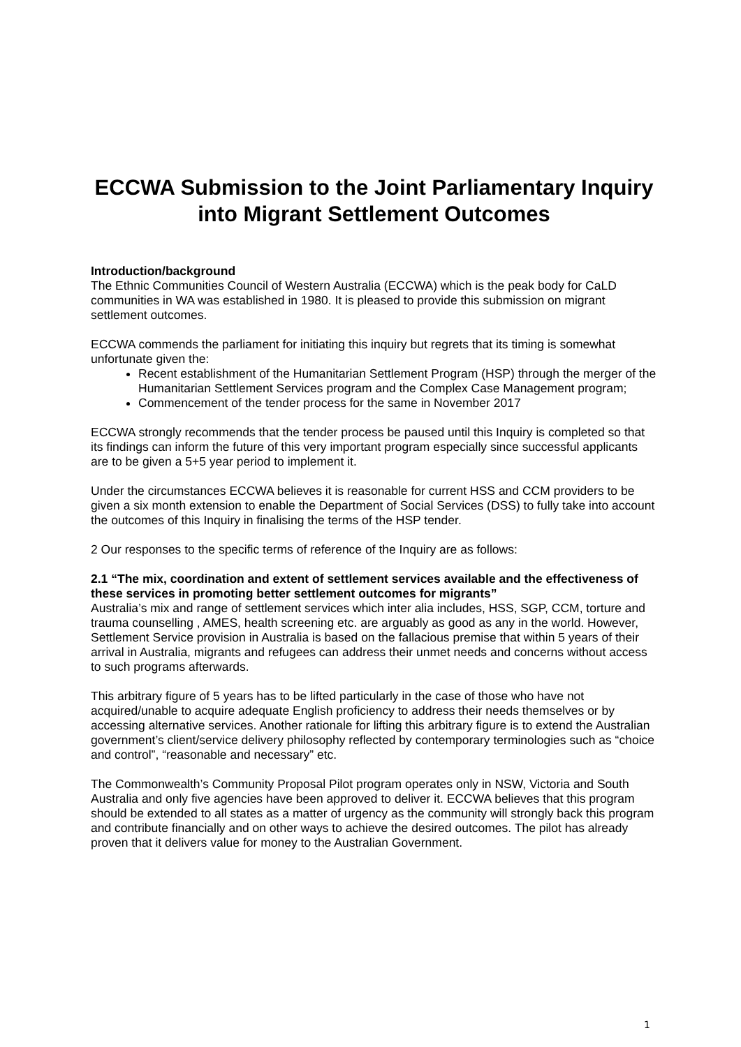ECCWA Submission to the Joint Parliamentary Inquiry into Migrant Settlement Outcomes
Introduction/background
The Ethnic Communities Council of Western Australia (ECCWA) which is the peak body for CaLD communities in WA was established in 1980. It is pleased to provide this submission on migrant settlement outcomes.
ECCWA commends the parliament for initiating this inquiry but regrets that its timing is somewhat unfortunate given the:
Recent establishment of the Humanitarian Settlement Program (HSP) through the merger of the Humanitarian Settlement Services program and the Complex Case Management program;
Commencement of the tender process for the same in November 2017
ECCWA strongly recommends that the tender process be paused until this Inquiry is completed so that its findings can inform the future of this very important program especially since successful applicants are to be given a 5+5 year period to implement it.
Under the circumstances ECCWA believes it is reasonable for current HSS and CCM providers to be given a six month extension to enable the Department of Social Services (DSS) to fully take into account the outcomes of this Inquiry in finalising the terms of the HSP tender.
2 Our responses to the specific terms of reference of the Inquiry are as follows:
2.1 “The mix, coordination and extent of settlement services available and the effectiveness of these services in promoting better settlement outcomes for migrants”
Australia’s mix and range of settlement services which inter alia includes, HSS, SGP, CCM, torture and trauma counselling , AMES, health screening etc. are arguably as good as any in the world. However, Settlement Service provision in Australia is based on the fallacious premise that within 5 years of their arrival in Australia, migrants and refugees can address their unmet needs and concerns without access to such programs afterwards.
This arbitrary figure of 5 years has to be lifted particularly in the case of those who have not acquired/unable to acquire adequate English proficiency to address their needs themselves or by accessing alternative services. Another rationale for lifting this arbitrary figure is to extend the Australian government’s client/service delivery philosophy reflected by contemporary terminologies such as “choice and control”, “reasonable and necessary” etc.
The Commonwealth’s Community Proposal Pilot program operates only in NSW, Victoria and South Australia and only five agencies have been approved to deliver it. ECCWA believes that this program should be extended to all states as a matter of urgency as the community will strongly back this program and contribute financially and on other ways to achieve the desired outcomes. The pilot has already proven that it delivers value for money to the Australian Government.
1